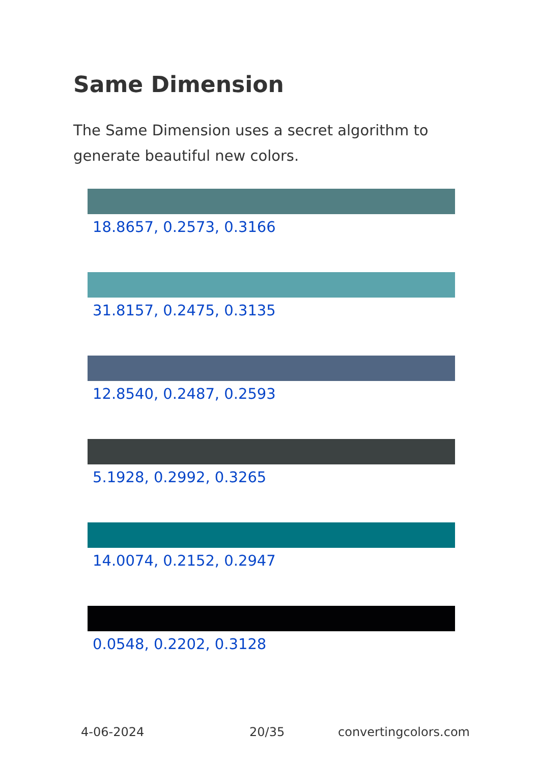Same Dimension
The Same Dimension uses a secret algorithm to generate beautiful new colors.
18.8657, 0.2573, 0.3166
31.8157, 0.2475, 0.3135
12.8540, 0.2487, 0.2593
5.1928, 0.2992, 0.3265
14.0074, 0.2152, 0.2947
0.0548, 0.2202, 0.3128
4-06-2024 20/35 convertingcolors.com